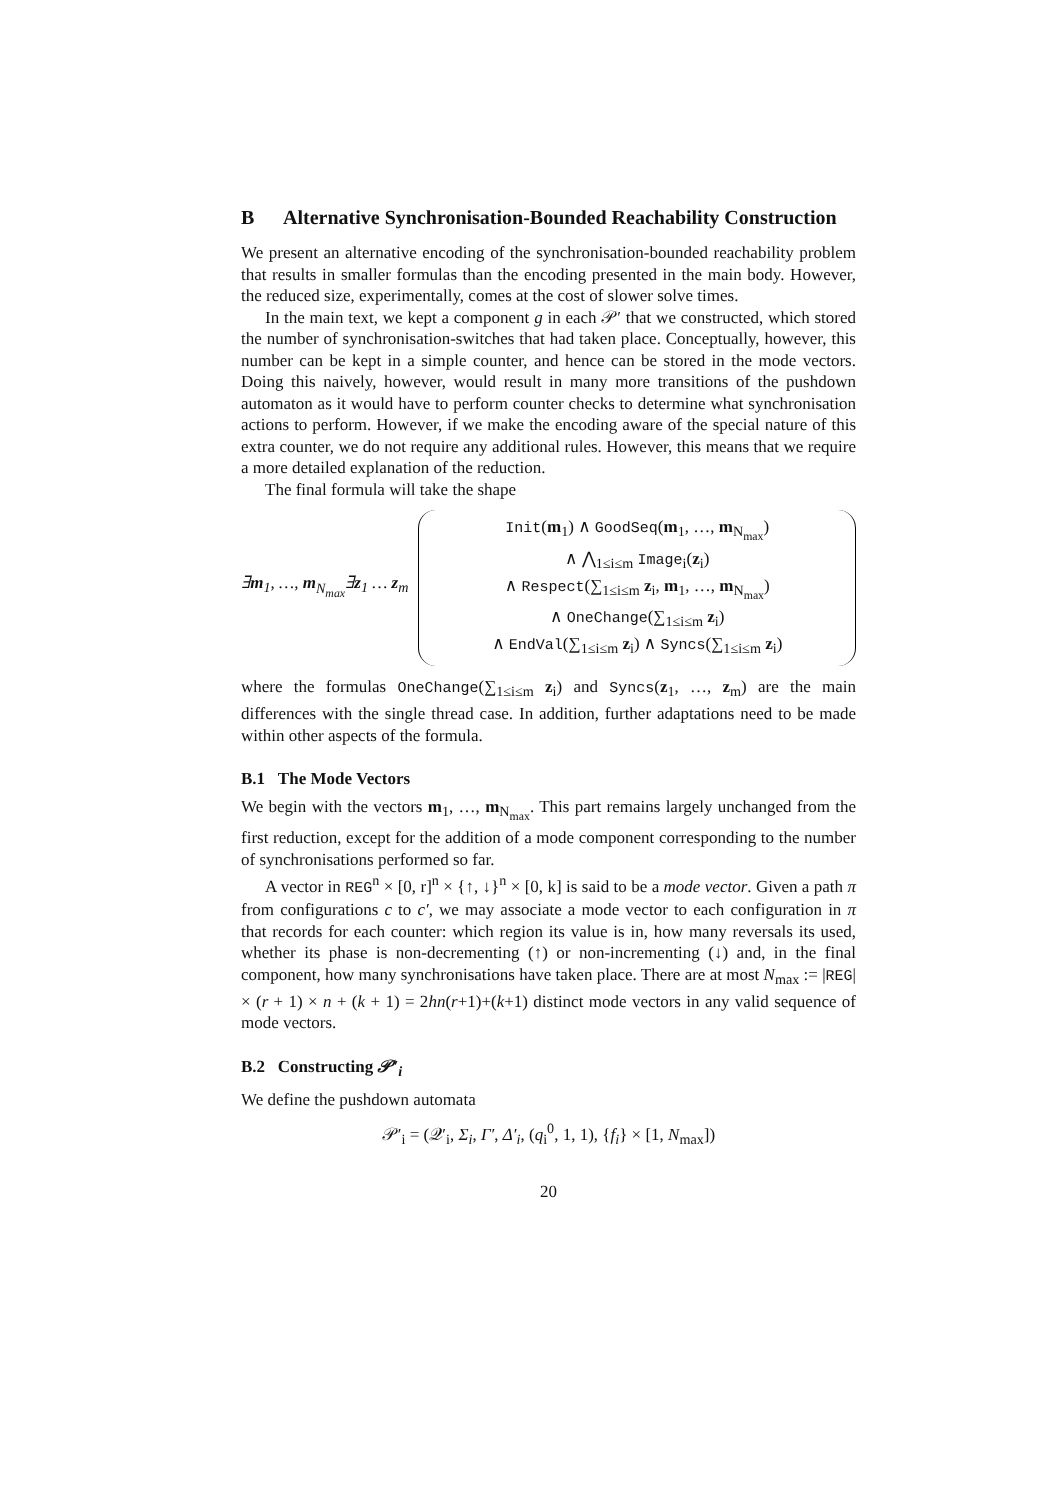B Alternative Synchronisation-Bounded Reachability Construction
We present an alternative encoding of the synchronisation-bounded reachability problem that results in smaller formulas than the encoding presented in the main body. However, the reduced size, experimentally, comes at the cost of slower solve times.
In the main text, we kept a component g in each 𝒫′ that we constructed, which stored the number of synchronisation-switches that had taken place. Conceptually, however, this number can be kept in a simple counter, and hence can be stored in the mode vectors. Doing this naively, however, would result in many more transitions of the pushdown automaton as it would have to perform counter checks to determine what synchronisation actions to perform. However, if we make the encoding aware of the special nature of this extra counter, we do not require any additional rules. However, this means that we require a more detailed explanation of the reduction.
The final formula will take the shape
∃m<sub>1</sub>, …, m<sub>N<sub>max</sub></sub>∃z<sub>1</sub> … z<sub>m</sub>
Init(m<sub>1</sub>) ∧ GoodSeq(m<sub>1</sub>, …, m<sub>N<sub>max</sub></sub>)
∧ ⋀<sub>1≤i≤m</sub> Image<sub>i</sub>(z<sub>i</sub>)
∧ Respect(∑<sub>1≤i≤m</sub> z<sub>i</sub>, m<sub>1</sub>, …, m<sub>N<sub>max</sub></sub>)
∧ OneChange(∑<sub>1≤i≤m</sub> z<sub>i</sub>)
∧ EndVal(∑<sub>1≤i≤m</sub> z<sub>i</sub>) ∧ Syncs(∑<sub>1≤i≤m</sub> z<sub>i</sub>)
where the formulas OneChange(∑<sub>1≤i≤m</sub> z<sub>i</sub>) and Syncs(z<sub>1</sub>, …, z<sub>m</sub>) are the main differences with the single thread case. In addition, further adaptations need to be made within other aspects of the formula.
B.1 The Mode Vectors
We begin with the vectors m<sub>1</sub>, …, m<sub>N<sub>max</sub></sub>. This part remains largely unchanged from the first reduction, except for the addition of a mode component corresponding to the number of synchronisations performed so far.
A vector in REG<sup>n</sup> × [0, r]<sup>n</sup> × {↑, ↓}<sup>n</sup> × [0, k] is said to be a mode vector. Given a path π from configurations c to c′, we may associate a mode vector to each configuration in π that records for each counter: which region its value is in, how many reversals its used, whether its phase is non-decrementing (↑) or non-incrementing (↓) and, in the final component, how many synchronisations have taken place. There are at most N<sub>max</sub> := |REG| × (r + 1) × n + (k + 1) = 2hn(r+1)+(k+1) distinct mode vectors in any valid sequence of mode vectors.
B.2 Constructing 𝒫′<sub>i</sub>
We define the pushdown automata
𝒫′<sub>i</sub> = (𝒬′<sub>i</sub>, Σ<sub>i</sub>, Γ′, Δ′<sub>i</sub>, (q<sub>i</sub><sup>0</sup>, 1, 1), {f<sub>i</sub>} × [1, N<sub>max</sub>])
20